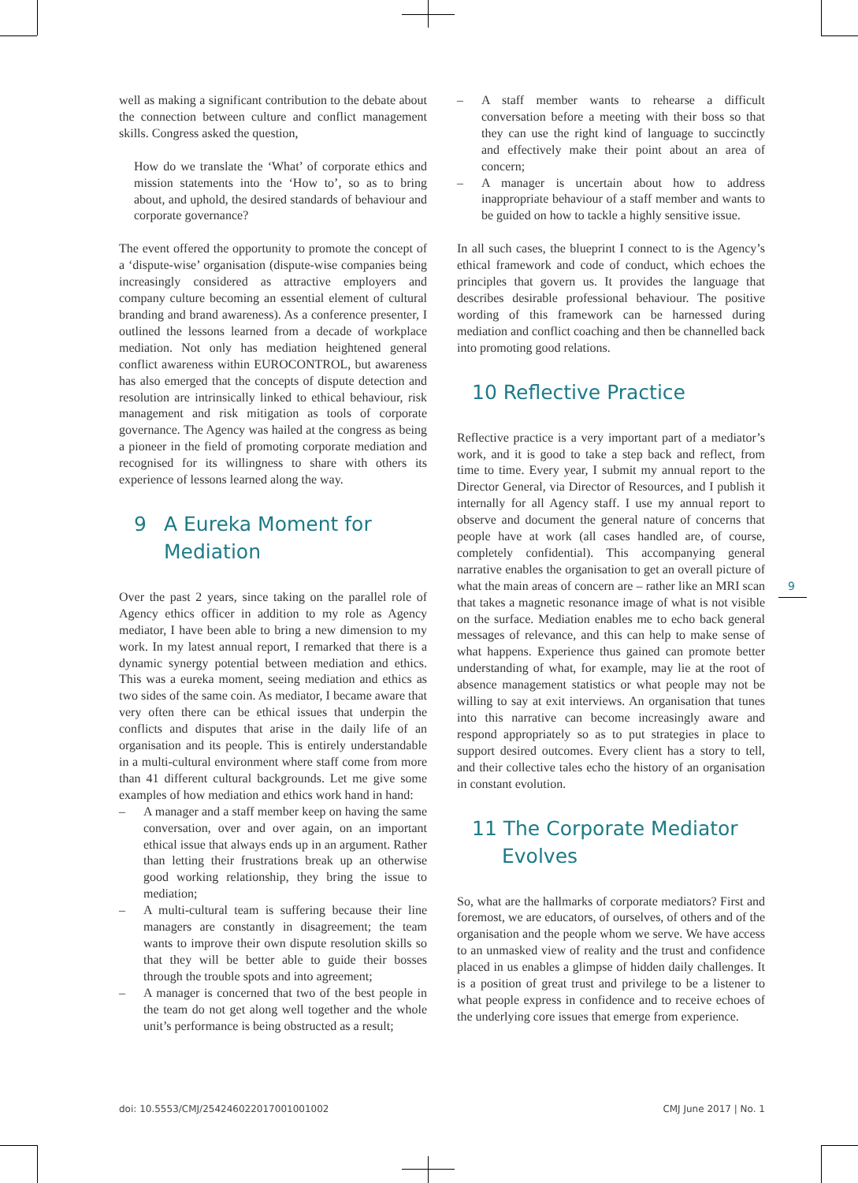well as making a significant contribution to the debate about the connection between culture and conflict management skills. Congress asked the question,
How do we translate the ‘What’ of corporate ethics and mission statements into the ‘How to’, so as to bring about, and uphold, the desired standards of behaviour and corporate governance?
The event offered the opportunity to promote the concept of a ‘dispute-wise’ organisation (dispute-wise companies being increasingly considered as attractive employers and company culture becoming an essential element of cultural branding and brand awareness). As a conference presenter, I outlined the lessons learned from a decade of workplace mediation. Not only has mediation heightened general conflict awareness within EUROCONTROL, but awareness has also emerged that the concepts of dispute detection and resolution are intrinsically linked to ethical behaviour, risk management and risk mitigation as tools of corporate governance. The Agency was hailed at the congress as being a pioneer in the field of promoting corporate mediation and recognised for its willingness to share with others its experience of lessons learned along the way.
9 A Eureka Moment for
Mediation
Over the past 2 years, since taking on the parallel role of Agency ethics officer in addition to my role as Agency mediator, I have been able to bring a new dimension to my work. In my latest annual report, I remarked that there is a dynamic synergy potential between mediation and ethics. This was a eureka moment, seeing mediation and ethics as two sides of the same coin. As mediator, I became aware that very often there can be ethical issues that underpin the conflicts and disputes that arise in the daily life of an organisation and its people. This is entirely understandable in a multi-cultural environment where staff come from more than 41 different cultural backgrounds. Let me give some examples of how mediation and ethics work hand in hand:
– A manager and a staff member keep on having the same conversation, over and over again, on an important ethical issue that always ends up in an argument. Rather than letting their frustrations break up an otherwise good working relationship, they bring the issue to mediation;
– A multi-cultural team is suffering because their line managers are constantly in disagreement; the team wants to improve their own dispute resolution skills so that they will be better able to guide their bosses through the trouble spots and into agreement;
– A manager is concerned that two of the best people in the team do not get along well together and the whole unit’s performance is being obstructed as a result;
– A staff member wants to rehearse a difficult conversation before a meeting with their boss so that they can use the right kind of language to succinctly and effectively make their point about an area of concern;
– A manager is uncertain about how to address inappropriate behaviour of a staff member and wants to be guided on how to tackle a highly sensitive issue.
In all such cases, the blueprint I connect to is the Agency’s ethical framework and code of conduct, which echoes the principles that govern us. It provides the language that describes desirable professional behaviour. The positive wording of this framework can be harnessed during mediation and conflict coaching and then be channelled back into promoting good relations.
10 Reflective Practice
Reflective practice is a very important part of a mediator’s work, and it is good to take a step back and reflect, from time to time. Every year, I submit my annual report to the Director General, via Director of Resources, and I publish it internally for all Agency staff. I use my annual report to observe and document the general nature of concerns that people have at work (all cases handled are, of course, completely confidential). This accompanying general narrative enables the organisation to get an overall picture of what the main areas of concern are – rather like an MRI scan that takes a magnetic resonance image of what is not visible on the surface. Mediation enables me to echo back general messages of relevance, and this can help to make sense of what happens. Experience thus gained can promote better understanding of what, for example, may lie at the root of absence management statistics or what people may not be willing to say at exit interviews. An organisation that tunes into this narrative can become increasingly aware and respond appropriately so as to put strategies in place to support desired outcomes. Every client has a story to tell, and their collective tales echo the history of an organisation in constant evolution.
11 The Corporate Mediator
Evolves
So, what are the hallmarks of corporate mediators? First and foremost, we are educators, of ourselves, of others and of the organisation and the people whom we serve. We have access to an unmasked view of reality and the trust and confidence placed in us enables a glimpse of hidden daily challenges. It is a position of great trust and privilege to be a listener to what people express in confidence and to receive echoes of the underlying core issues that emerge from experience.
9
doi: 10.5553/CMJ/254246022017001001002 CMJ June 2017 | No. 1